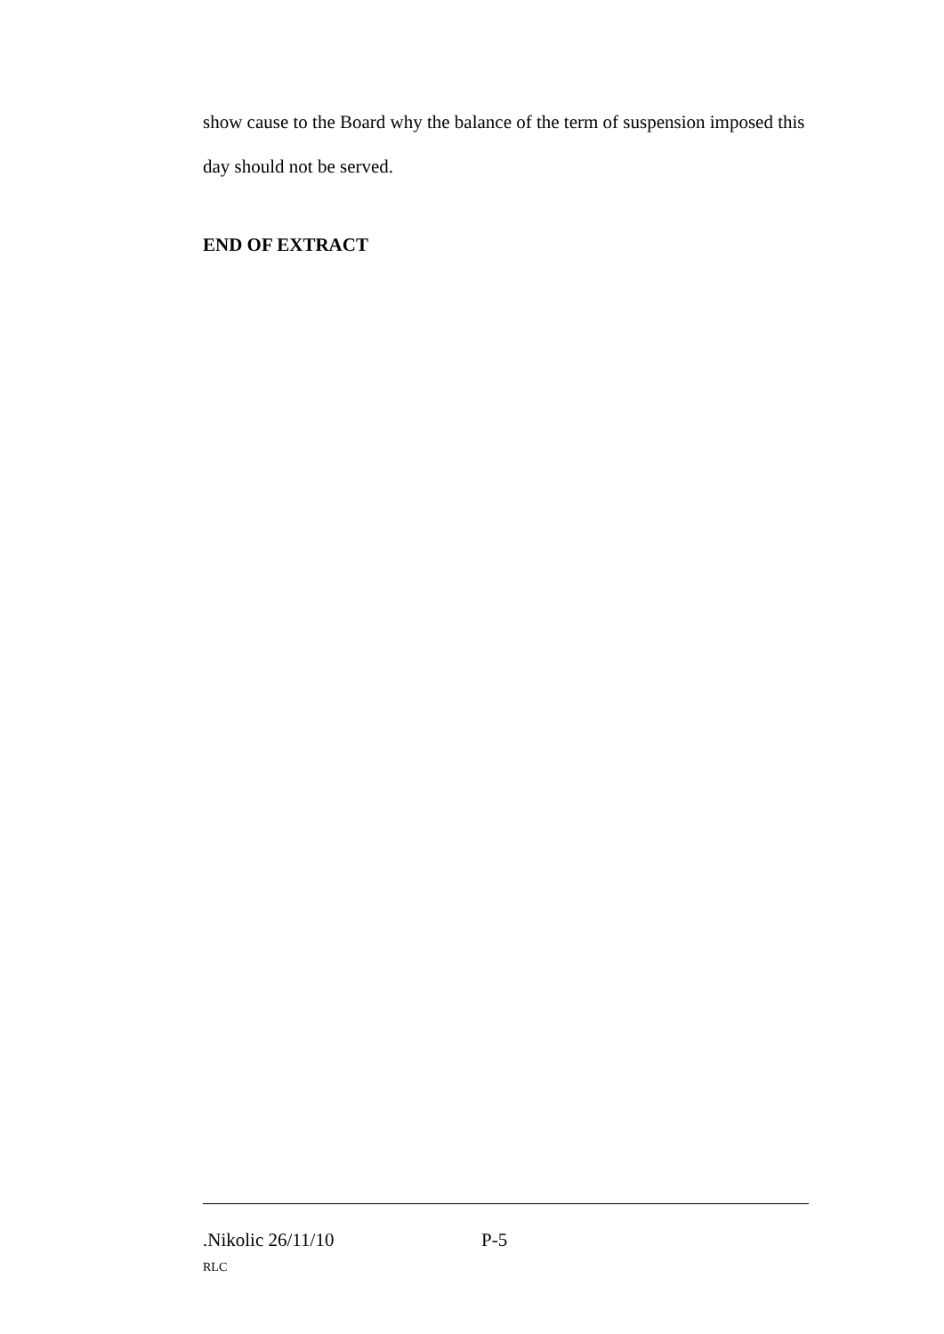show cause to the Board why the balance of the term of suspension imposed this day should not be served.
END OF EXTRACT
.Nikolic 26/11/10 P-5
RLC